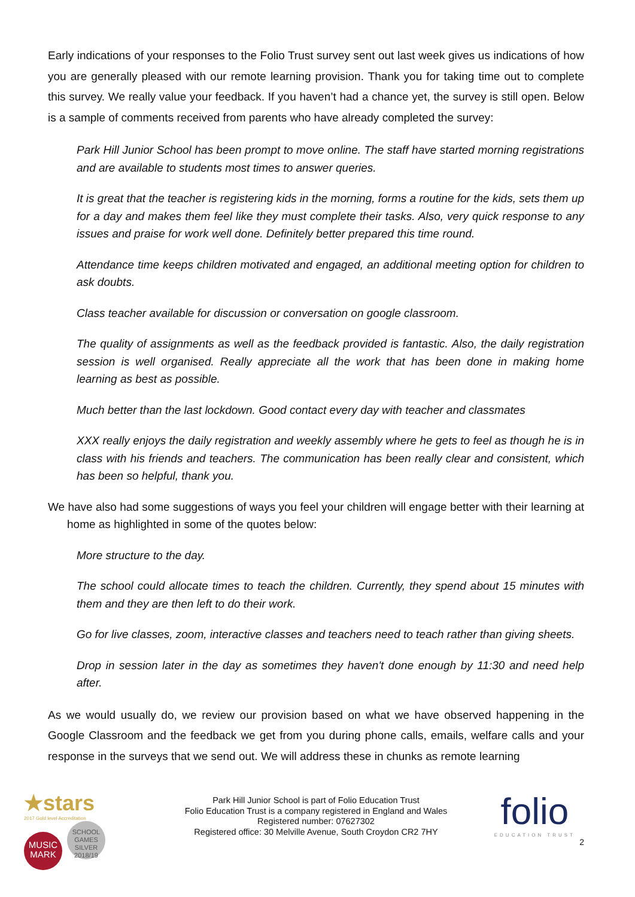Early indications of your responses to the Folio Trust survey sent out last week gives us indications of how you are generally pleased with our remote learning provision. Thank you for taking time out to complete this survey. We really value your feedback. If you haven’t had a chance yet, the survey is still open. Below is a sample of comments received from parents who have already completed the survey:
Park Hill Junior School has been prompt to move online. The staff have started morning registrations and are available to students most times to answer queries.
It is great that the teacher is registering kids in the morning, forms a routine for the kids, sets them up for a day and makes them feel like they must complete their tasks. Also, very quick response to any issues and praise for work well done. Definitely better prepared this time round.
Attendance time keeps children motivated and engaged, an additional meeting option for children to ask doubts.
Class teacher available for discussion or conversation on google classroom.
The quality of assignments as well as the feedback provided is fantastic. Also, the daily registration session is well organised. Really appreciate all the work that has been done in making home learning as best as possible.
Much better than the last lockdown. Good contact every day with teacher and classmates
XXX really enjoys the daily registration and weekly assembly where he gets to feel as though he is in class with his friends and teachers. The communication has been really clear and consistent, which has been so helpful, thank you.
We have also had some suggestions of ways you feel your children will engage better with their learning at home as highlighted in some of the quotes below:
More structure to the day.
The school could allocate times to teach the children. Currently, they spend about 15 minutes with them and they are then left to do their work.
Go for live classes, zoom, interactive classes and teachers need to teach rather than giving sheets.
Drop in session later in the day as sometimes they haven't done enough by 11:30 and need help after.
As we would usually do, we review our provision based on what we have observed happening in the Google Classroom and the feedback we get from you during phone calls, emails, welfare calls and your response in the surveys that we send out. We will address these in chunks as remote learning
★stars
2017 Gold level Accreditation
MUSIC MARK SCHOOL GAMES SILVER 2018/19
Park Hill Junior School is part of Folio Education Trust
Folio Education Trust is a company registered in England and Wales
Registered number: 07627302
Registered office: 30 Melville Avenue, South Croydon CR2 7HY
folio
EDUCATION TRUST
2